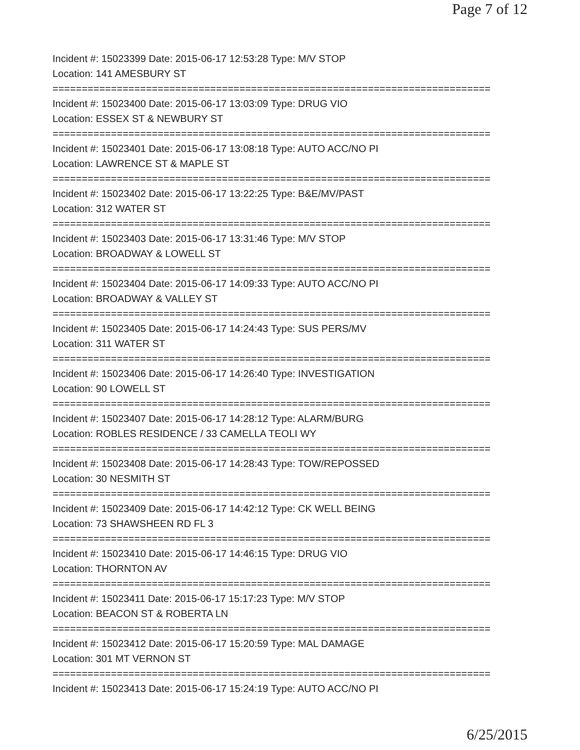Page 7 of 12
Incident #: 15023399 Date: 2015-06-17 12:53:28 Type: M/V STOP
Location: 141 AMESBURY ST
===========================================================================
Incident #: 15023400 Date: 2015-06-17 13:03:09 Type: DRUG VIO
Location: ESSEX ST & NEWBURY ST
===========================================================================
Incident #: 15023401 Date: 2015-06-17 13:08:18 Type: AUTO ACC/NO PI
Location: LAWRENCE ST & MAPLE ST
===========================================================================
Incident #: 15023402 Date: 2015-06-17 13:22:25 Type: B&E/MV/PAST
Location: 312 WATER ST
===========================================================================
Incident #: 15023403 Date: 2015-06-17 13:31:46 Type: M/V STOP
Location: BROADWAY & LOWELL ST
===========================================================================
Incident #: 15023404 Date: 2015-06-17 14:09:33 Type: AUTO ACC/NO PI
Location: BROADWAY & VALLEY ST
===========================================================================
Incident #: 15023405 Date: 2015-06-17 14:24:43 Type: SUS PERS/MV
Location: 311 WATER ST
===========================================================================
Incident #: 15023406 Date: 2015-06-17 14:26:40 Type: INVESTIGATION
Location: 90 LOWELL ST
===========================================================================
Incident #: 15023407 Date: 2015-06-17 14:28:12 Type: ALARM/BURG
Location: ROBLES RESIDENCE / 33 CAMELLA TEOLI WY
===========================================================================
Incident #: 15023408 Date: 2015-06-17 14:28:43 Type: TOW/REPOSSED
Location: 30 NESMITH ST
===========================================================================
Incident #: 15023409 Date: 2015-06-17 14:42:12 Type: CK WELL BEING
Location: 73 SHAWSHEEN RD FL 3
===========================================================================
Incident #: 15023410 Date: 2015-06-17 14:46:15 Type: DRUG VIO
Location: THORNTON AV
===========================================================================
Incident #: 15023411 Date: 2015-06-17 15:17:23 Type: M/V STOP
Location: BEACON ST & ROBERTA LN
===========================================================================
Incident #: 15023412 Date: 2015-06-17 15:20:59 Type: MAL DAMAGE
Location: 301 MT VERNON ST
===========================================================================
Incident #: 15023413 Date: 2015-06-17 15:24:19 Type: AUTO ACC/NO PI
6/25/2015